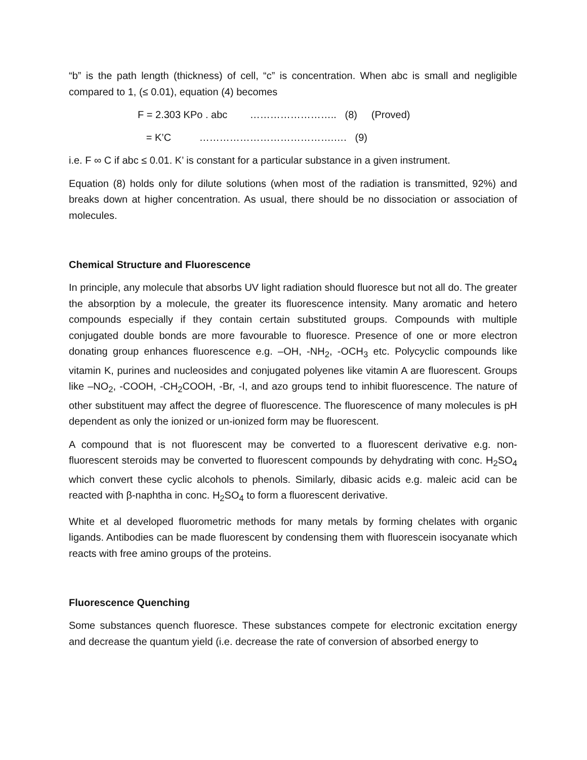“b” is the path length (thickness) of cell, “c” is concentration. When abc is small and negligible compared to 1, (≤ 0.01), equation (4) becomes
F = 2.303 KPo . abc …………………….. (8) (Proved)
= K’C ………………………………….…. (9)
i.e. F ∞ C if abc ≤ 0.01. K’ is constant for a particular substance in a given instrument.
Equation (8) holds only for dilute solutions (when most of the radiation is transmitted, 92%) and breaks down at higher concentration. As usual, there should be no dissociation or association of molecules.
Chemical Structure and Fluorescence
In principle, any molecule that absorbs UV light radiation should fluoresce but not all do. The greater the absorption by a molecule, the greater its fluorescence intensity. Many aromatic and hetero compounds especially if they contain certain substituted groups. Compounds with multiple conjugated double bonds are more favourable to fluoresce. Presence of one or more electron donating group enhances fluorescence e.g. –OH, -NH<sub>2</sub>, -OCH<sub>3</sub> etc. Polycyclic compounds like vitamin K, purines and nucleosides and conjugated polyenes like vitamin A are fluorescent. Groups like –NO<sub>2</sub>, -COOH, -CH<sub>2</sub>COOH, -Br, -I, and azo groups tend to inhibit fluorescence. The nature of other substituent may affect the degree of fluorescence. The fluorescence of many molecules is pH dependent as only the ionized or un-ionized form may be fluorescent.
A compound that is not fluorescent may be converted to a fluorescent derivative e.g. non-fluorescent steroids may be converted to fluorescent compounds by dehydrating with conc. H<sub>2</sub>SO<sub>4</sub> which convert these cyclic alcohols to phenols. Similarly, dibasic acids e.g. maleic acid can be reacted with β-naphtha in conc. H<sub>2</sub>SO<sub>4</sub> to form a fluorescent derivative.
White et al developed fluorometric methods for many metals by forming chelates with organic ligands. Antibodies can be made fluorescent by condensing them with fluorescein isocyanate which reacts with free amino groups of the proteins.
Fluorescence Quenching
Some substances quench fluoresce. These substances compete for electronic excitation energy and decrease the quantum yield (i.e. decrease the rate of conversion of absorbed energy to